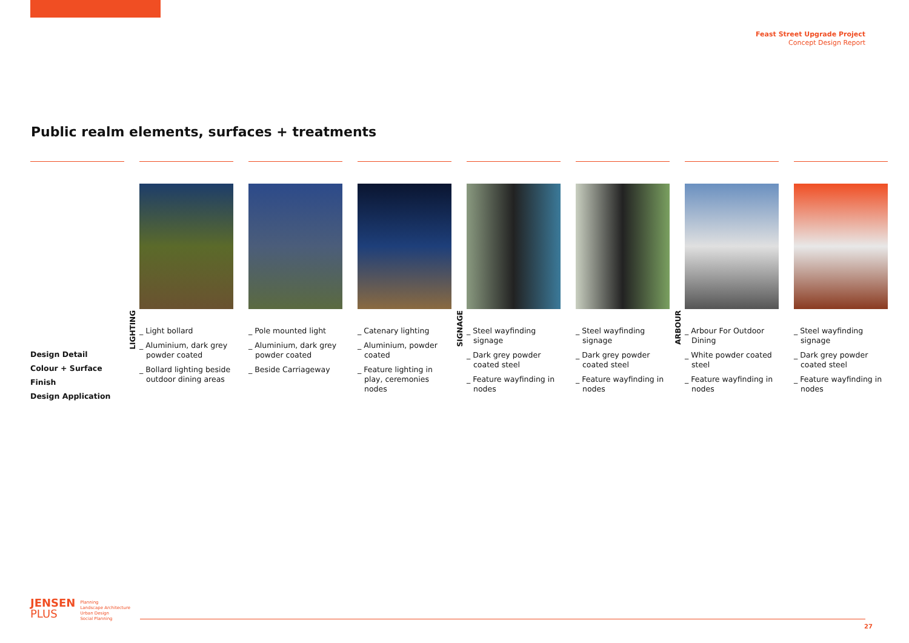Feast Street Upgrade Project
Concept Design Report
Public realm elements, surfaces + treatments
Design Detail
Colour + Surface Finish
Design Application
LIGHTING
_ Light bollard
_ Aluminium, dark grey powder coated
_ Bollard lighting beside outdoor dining areas
_ Pole mounted light
_ Aluminium, dark grey powder coated
_ Beside Carriageway
_ Catenary lighting
_ Aluminium, powder coated
_ Feature lighting in play, ceremonies nodes
SIGNAGE
_ Steel wayfinding signage
_ Dark grey powder coated steel
_ Feature wayfinding in nodes
_ Steel wayfinding signage
_ Dark grey powder coated steel
_ Feature wayfinding in nodes
ARBOUR
_ Arbour For Outdoor Dining
_ White powder coated steel
_ Feature wayfinding in nodes
_ Steel wayfinding signage
_ Dark grey powder coated steel
_ Feature wayfinding in nodes
JENSEN
PLUS
Planning
Landscape Architecture
Urban Design
Social Planning
27